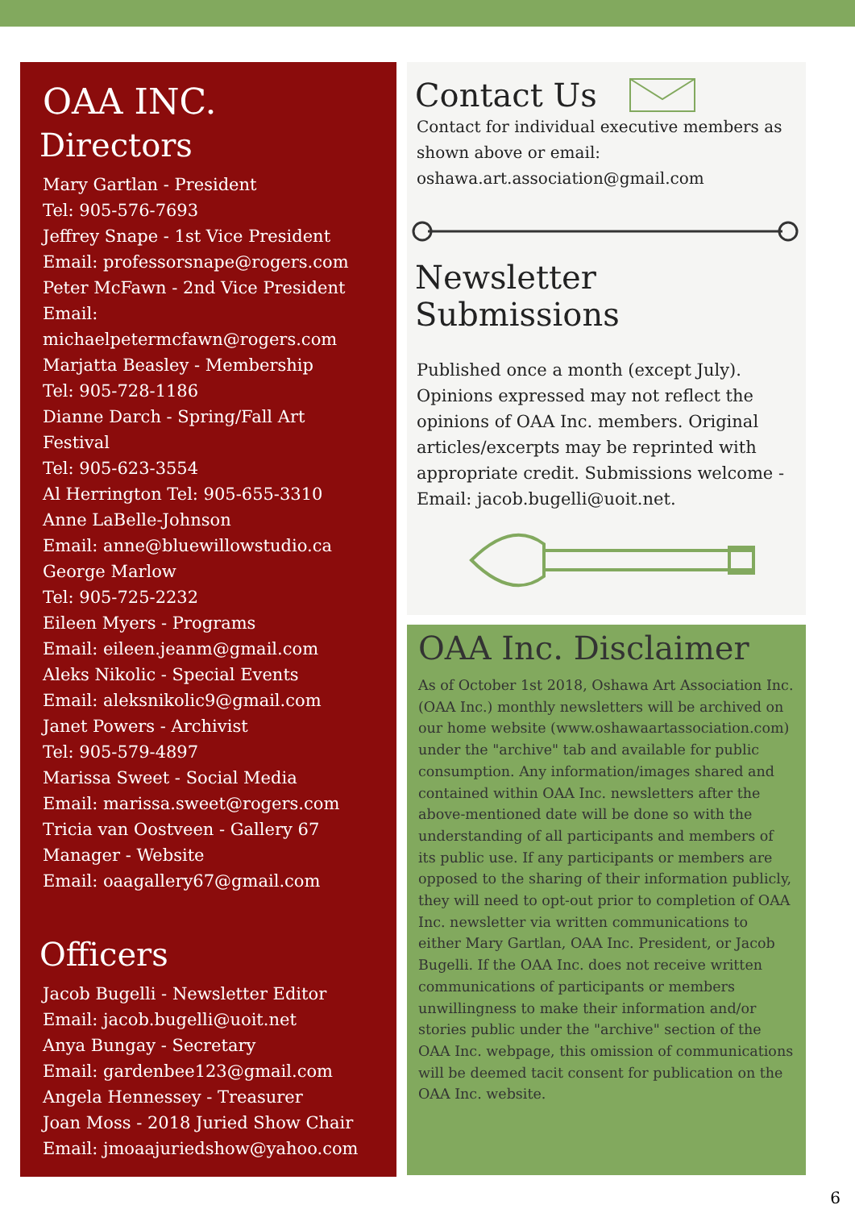OAA INC.
Directors
Mary Gartlan - President
Tel: 905-576-7693
Jeffrey Snape - 1st Vice President
Email: professorsnape@rogers.com
Peter McFawn - 2nd Vice President
Email:
michaelpetermcfawn@rogers.com
Marjatta Beasley - Membership
Tel: 905-728-1186
Dianne Darch - Spring/Fall Art
Festival
Tel: 905-623-3554
Al Herrington Tel: 905-655-3310
Anne LaBelle-Johnson
Email: anne@bluewillowstudio.ca
George Marlow
Tel: 905-725-2232
Eileen Myers - Programs
Email: eileen.jeanm@gmail.com
Aleks Nikolic - Special Events
Email: aleksnikolic9@gmail.com
Janet Powers - Archivist
Tel: 905-579-4897
Marissa Sweet - Social Media
Email: marissa.sweet@rogers.com
Tricia van Oostveen - Gallery 67
Manager - Website
Email: oaagallery67@gmail.com
Officers
Jacob Bugelli - Newsletter Editor
Email: jacob.bugelli@uoit.net
Anya Bungay - Secretary
Email: gardenbee123@gmail.com
Angela Hennessey - Treasurer
Joan Moss - 2018 Juried Show Chair
Email: jmoaajuriedshow@yahoo.com
Contact Us
Contact for individual executive members as shown above or email: oshawa.art.association@gmail.com
Newsletter Submissions
Published once a month (except July). Opinions expressed may not reflect the opinions of OAA Inc. members. Original articles/excerpts may be reprinted with appropriate credit. Submissions welcome -
Email: jacob.bugelli@uoit.net.
OAA Inc. Disclaimer
As of October 1st 2018, Oshawa Art Association Inc. (OAA Inc.) monthly newsletters will be archived on our home website (www.oshawaartassociation.com) under the "archive" tab and available for public consumption. Any information/images shared and contained within OAA Inc. newsletters after the above-mentioned date will be done so with the understanding of all participants and members of its public use. If any participants or members are opposed to the sharing of their information publicly, they will need to opt-out prior to completion of OAA Inc. newsletter via written communications to either Mary Gartlan, OAA Inc. President, or Jacob Bugelli. If the OAA Inc. does not receive written communications of participants or members unwillingness to make their information and/or stories public under the "archive" section of the OAA Inc. webpage, this omission of communications will be deemed tacit consent for publication on the OAA Inc. website.
6